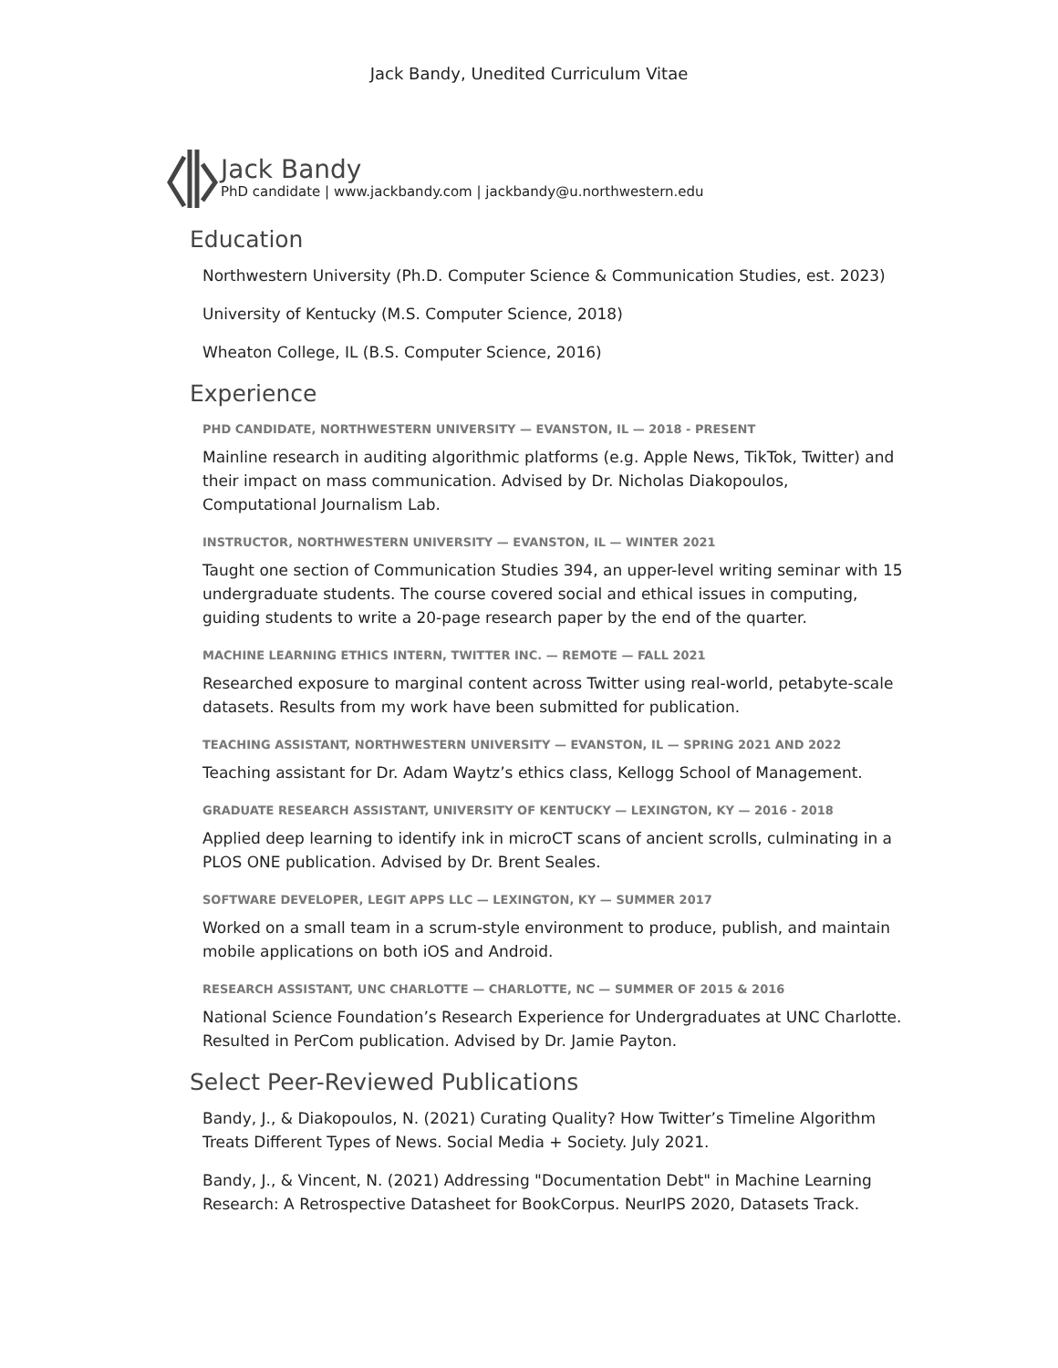Jack Bandy, Unedited Curriculum Vitae
Jack Bandy
PhD candidate | www.jackbandy.com | jackbandy@u.northwestern.edu
Education
Northwestern University (Ph.D. Computer Science & Communication Studies, est. 2023)
University of Kentucky (M.S. Computer Science, 2018)
Wheaton College, IL (B.S. Computer Science, 2016)
Experience
PHD CANDIDATE, NORTHWESTERN UNIVERSITY — EVANSTON, IL — 2018 - PRESENT
Mainline research in auditing algorithmic platforms (e.g. Apple News, TikTok, Twitter) and their impact on mass communication. Advised by Dr. Nicholas Diakopoulos, Computational Journalism Lab.
INSTRUCTOR, NORTHWESTERN UNIVERSITY — EVANSTON, IL — WINTER 2021
Taught one section of Communication Studies 394, an upper-level writing seminar with 15 undergraduate students. The course covered social and ethical issues in computing, guiding students to write a 20-page research paper by the end of the quarter.
MACHINE LEARNING ETHICS INTERN, TWITTER INC. — REMOTE — FALL 2021
Researched exposure to marginal content across Twitter using real-world, petabyte-scale datasets. Results from my work have been submitted for publication.
TEACHING ASSISTANT, NORTHWESTERN UNIVERSITY — EVANSTON, IL — SPRING 2021 AND 2022
Teaching assistant for Dr. Adam Waytz’s ethics class, Kellogg School of Management.
GRADUATE RESEARCH ASSISTANT, UNIVERSITY OF KENTUCKY — LEXINGTON, KY — 2016 - 2018
Applied deep learning to identify ink in microCT scans of ancient scrolls, culminating in a PLOS ONE publication. Advised by Dr. Brent Seales.
SOFTWARE DEVELOPER, LEGIT APPS LLC — LEXINGTON, KY — SUMMER 2017
Worked on a small team in a scrum-style environment to produce, publish, and maintain mobile applications on both iOS and Android.
RESEARCH ASSISTANT, UNC CHARLOTTE — CHARLOTTE, NC — SUMMER OF 2015 & 2016
National Science Foundation’s Research Experience for Undergraduates at UNC Charlotte. Resulted in PerCom publication. Advised by Dr. Jamie Payton.
Select Peer-Reviewed Publications
Bandy, J., & Diakopoulos, N. (2021) Curating Quality? How Twitter’s Timeline Algorithm Treats Different Types of News. Social Media + Society. July 2021.
Bandy, J., & Vincent, N. (2021) Addressing "Documentation Debt" in Machine Learning Research: A Retrospective Datasheet for BookCorpus. NeurIPS 2020, Datasets Track.